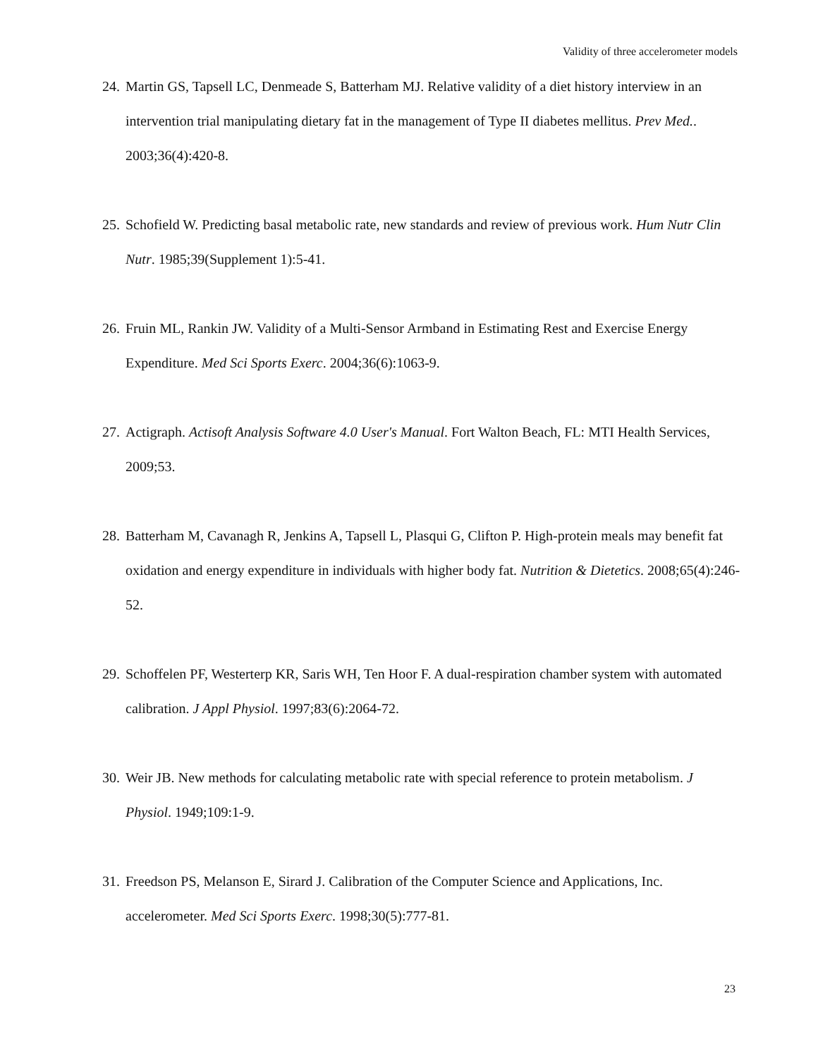Validity of three accelerometer models
24. Martin GS, Tapsell LC, Denmeade S, Batterham MJ. Relative validity of a diet history interview in an intervention trial manipulating dietary fat in the management of Type II diabetes mellitus. Prev Med.. 2003;36(4):420-8.
25. Schofield W. Predicting basal metabolic rate, new standards and review of previous work. Hum Nutr Clin Nutr. 1985;39(Supplement 1):5-41.
26. Fruin ML, Rankin JW. Validity of a Multi-Sensor Armband in Estimating Rest and Exercise Energy Expenditure. Med Sci Sports Exerc. 2004;36(6):1063-9.
27. Actigraph. Actisoft Analysis Software 4.0 User's Manual. Fort Walton Beach, FL: MTI Health Services, 2009;53.
28. Batterham M, Cavanagh R, Jenkins A, Tapsell L, Plasqui G, Clifton P. High-protein meals may benefit fat oxidation and energy expenditure in individuals with higher body fat. Nutrition & Dietetics. 2008;65(4):246-52.
29. Schoffelen PF, Westerterp KR, Saris WH, Ten Hoor F. A dual-respiration chamber system with automated calibration. J Appl Physiol. 1997;83(6):2064-72.
30. Weir JB. New methods for calculating metabolic rate with special reference to protein metabolism. J Physiol. 1949;109:1-9.
31. Freedson PS, Melanson E, Sirard J. Calibration of the Computer Science and Applications, Inc. accelerometer. Med Sci Sports Exerc. 1998;30(5):777-81.
23